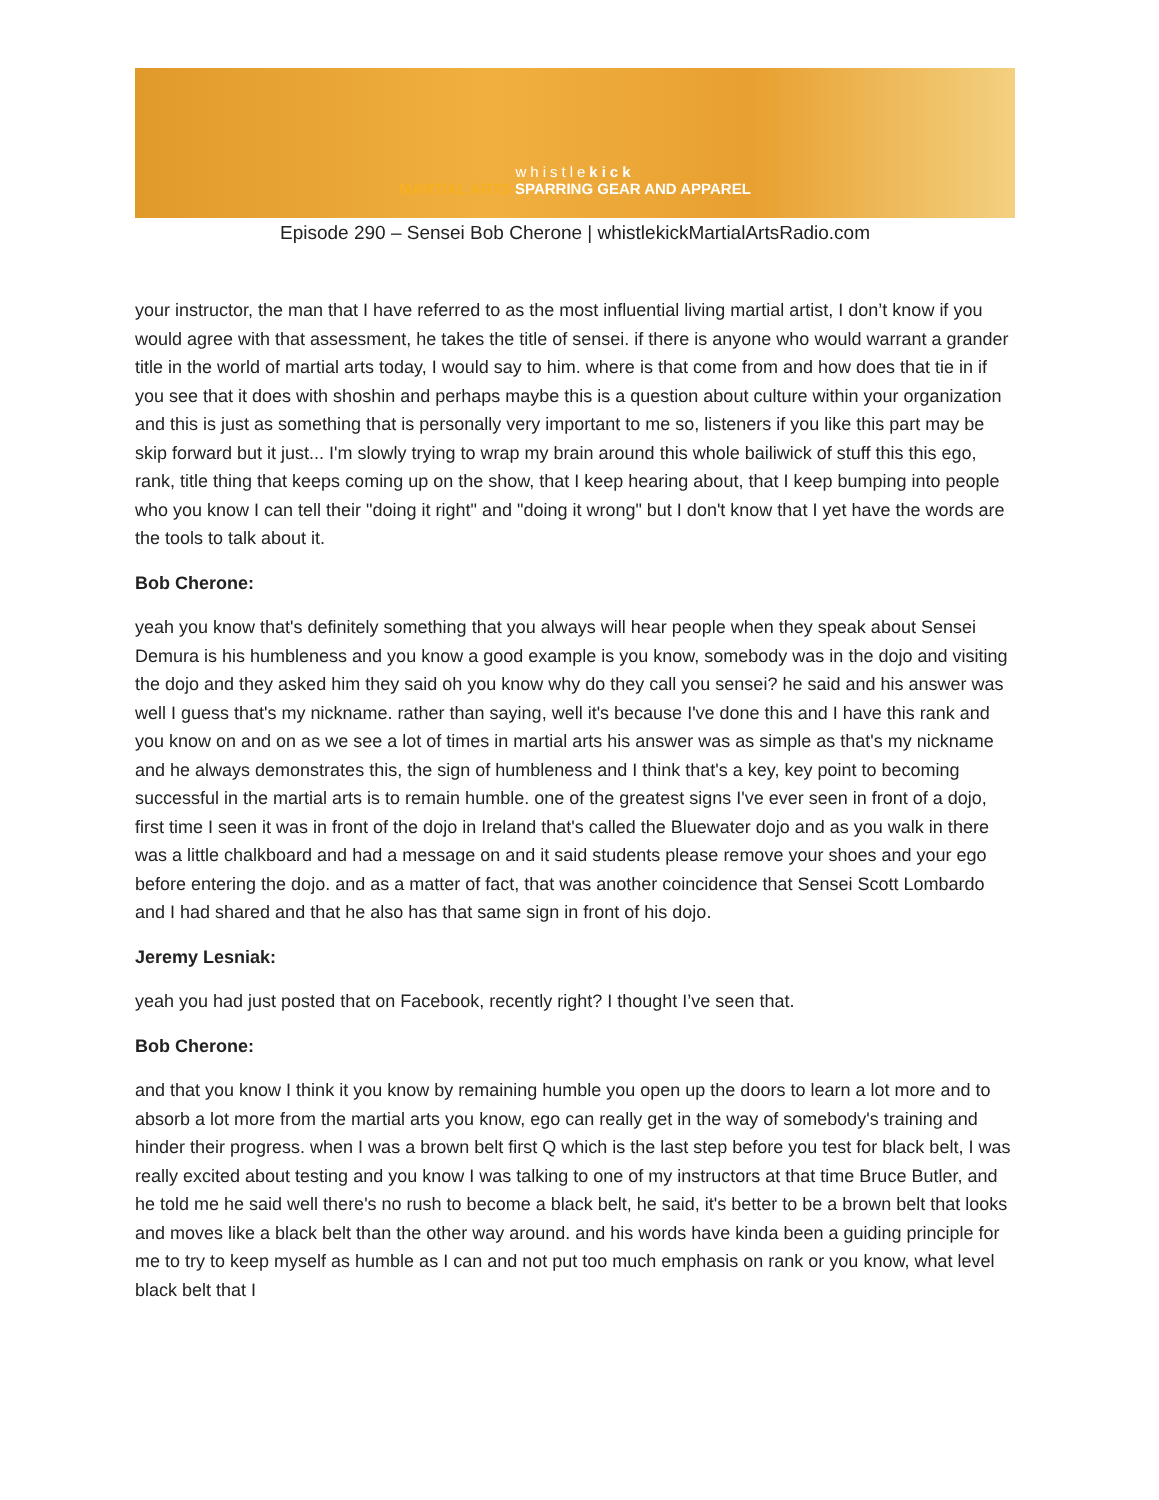whistlekick
MARTIAL ARTS SPARRING GEAR AND APPAREL
Episode 290 – Sensei Bob Cherone | whistlekickMartialArtsRadio.com
your instructor, the man that I have referred to as the most influential living martial artist, I don’t know if you would agree with that assessment, he takes the title of sensei. if there is anyone who would warrant a grander title in the world of martial arts today, I would say to him. where is that come from and how does that tie in if you see that it does with shoshin and perhaps maybe this is a question about culture within your organization and this is just as something that is personally very important to me so, listeners if you like this part may be skip forward but it just... I'm slowly trying to wrap my brain around this whole bailiwick of stuff this this ego, rank, title thing that keeps coming up on the show, that I keep hearing about, that I keep bumping into people who you know I can tell their "doing it right" and "doing it wrong" but I don't know that I yet have the words are the tools to talk about it.
Bob Cherone:
yeah you know that's definitely something that you always will hear people when they speak about Sensei Demura is his humbleness and you know a good example is you know, somebody was in the dojo and visiting the dojo and they asked him they said oh you know why do they call you sensei? he said and his answer was well I guess that's my nickname. rather than saying, well it's because I've done this and I have this rank and you know on and on as we see a lot of times in martial arts his answer was as simple as that's my nickname and he always demonstrates this, the sign of humbleness and I think that's a key, key point to becoming successful in the martial arts is to remain humble. one of the greatest signs I've ever seen in front of a dojo, first time I seen it was in front of the dojo in Ireland that's called the Bluewater dojo and as you walk in there was a little chalkboard and had a message on and it said students please remove your shoes and your ego before entering the dojo. and as a matter of fact, that was another coincidence that Sensei Scott Lombardo and I had shared and that he also has that same sign in front of his dojo.
Jeremy Lesniak:
yeah you had just posted that on Facebook, recently right? I thought I’ve seen that.
Bob Cherone:
and that you know I think it you know by remaining humble you open up the doors to learn a lot more and to absorb a lot more from the martial arts you know, ego can really get in the way of somebody's training and hinder their progress. when I was a brown belt first Q which is the last step before you test for black belt, I was really excited about testing and you know I was talking to one of my instructors at that time Bruce Butler, and he told me he said well there's no rush to become a black belt, he said, it's better to be a brown belt that looks and moves like a black belt than the other way around. and his words have kinda been a guiding principle for me to try to keep myself as humble as I can and not put too much emphasis on rank or you know, what level black belt that I